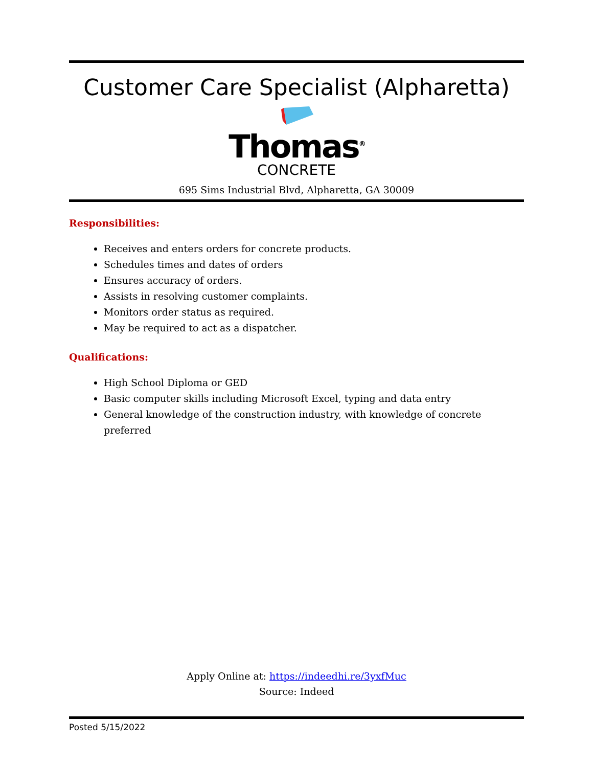Customer Care Specialist (Alpharetta)
Thomas<sup>®</sup>
CONCRETE
695 Sims Industrial Blvd, Alpharetta, GA 30009
Responsibilities:
Receives and enters orders for concrete products.
Schedules times and dates of orders
Ensures accuracy of orders.
Assists in resolving customer complaints.
Monitors order status as required.
May be required to act as a dispatcher.
Qualifications:
High School Diploma or GED
Basic computer skills including Microsoft Excel, typing and data entry
General knowledge of the construction industry, with knowledge of concrete preferred
Apply Online at: https://indeedhi.re/3yxfMuc
Source: Indeed
Posted 5/15/2022